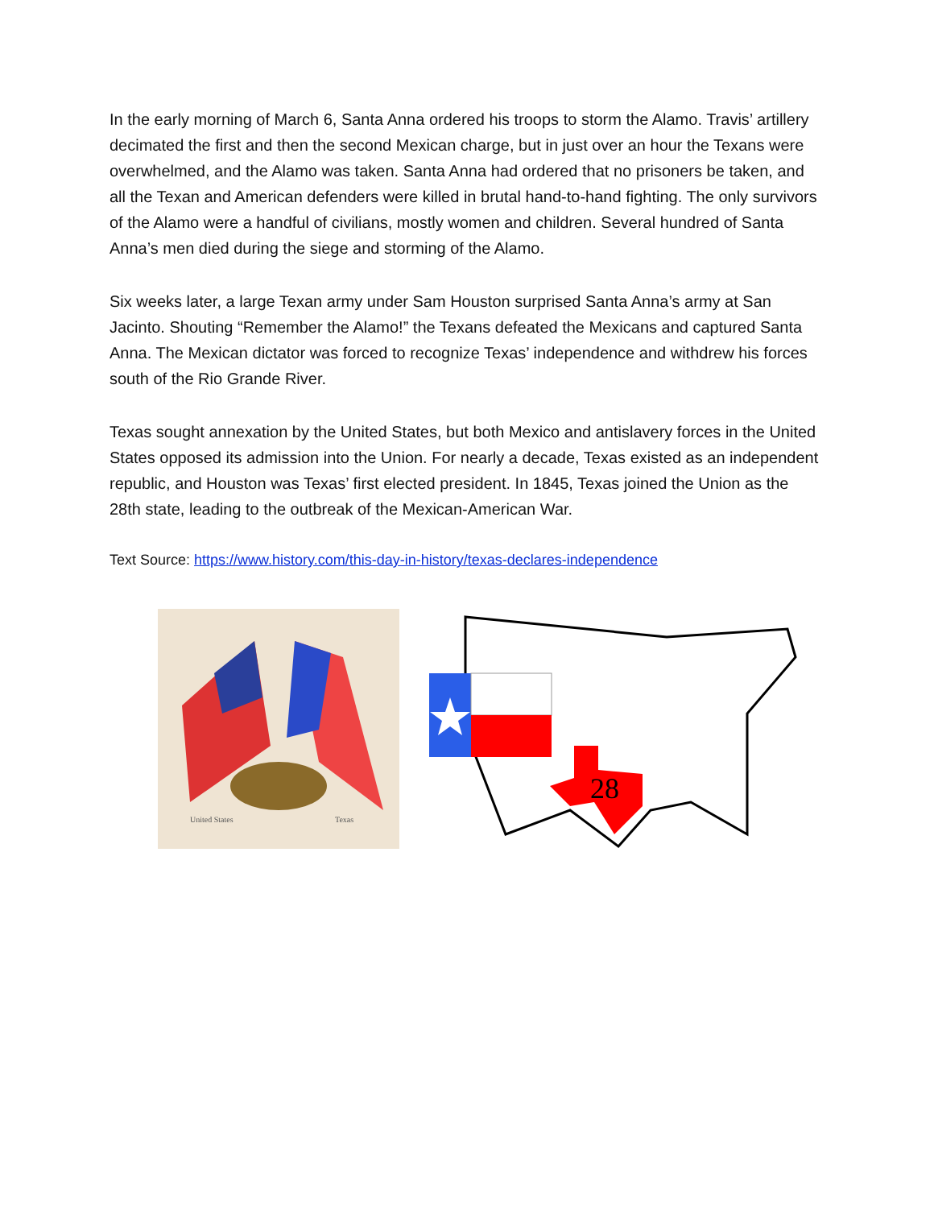In the early morning of March 6, Santa Anna ordered his troops to storm the Alamo. Travis’ artillery decimated the first and then the second Mexican charge, but in just over an hour the Texans were overwhelmed, and the Alamo was taken. Santa Anna had ordered that no prisoners be taken, and all the Texan and American defenders were killed in brutal hand-to-hand fighting. The only survivors of the Alamo were a handful of civilians, mostly women and children. Several hundred of Santa Anna’s men died during the siege and storming of the Alamo.
Six weeks later, a large Texan army under Sam Houston surprised Santa Anna’s army at San Jacinto. Shouting “Remember the Alamo!” the Texans defeated the Mexicans and captured Santa Anna. The Mexican dictator was forced to recognize Texas’ independence and withdrew his forces south of the Rio Grande River.
Texas sought annexation by the United States, but both Mexico and antislavery forces in the United States opposed its admission into the Union. For nearly a decade, Texas existed as an independent republic, and Houston was Texas’ first elected president. In 1845, Texas joined the Union as the 28th state, leading to the outbreak of the Mexican-American War.
Text Source: https://www.history.com/this-day-in-history/texas-declares-independence
United States
Texas
28